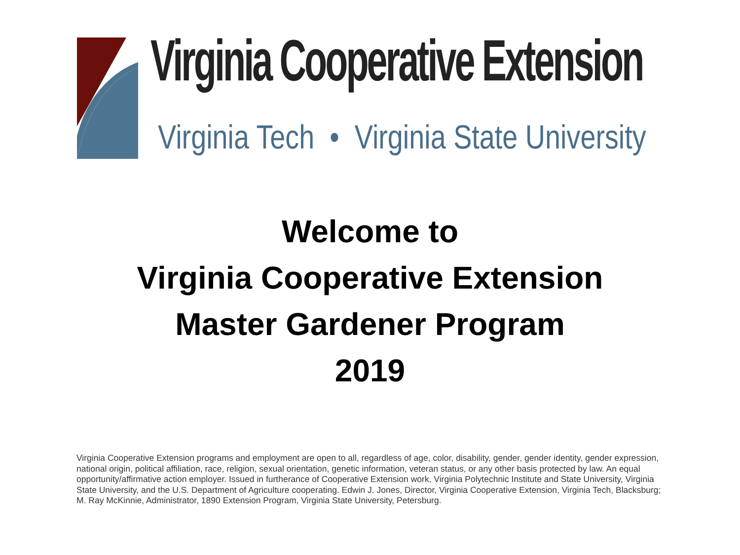Virginia Cooperative Extension
Virginia Tech • Virginia State University
Welcome to
Virginia Cooperative Extension
Master Gardener Program
2019
Virginia Cooperative Extension programs and employment are open to all, regardless of age, color, disability, gender, gender identity, gender expression, national origin, political affiliation, race, religion, sexual orientation, genetic information, veteran status, or any other basis protected by law. An equal opportunity/affirmative action employer. Issued in furtherance of Cooperative Extension work, Virginia Polytechnic Institute and State University, Virginia State University, and the U.S. Department of Agriculture cooperating. Edwin J. Jones, Director, Virginia Cooperative Extension, Virginia Tech, Blacksburg; M. Ray McKinnie, Administrator, 1890 Extension Program, Virginia State University, Petersburg.